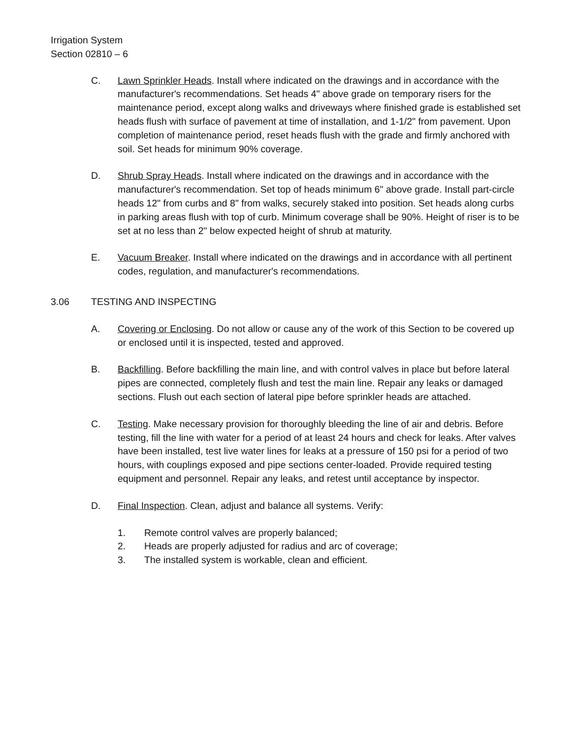Irrigation System
Section 02810 – 6
C. Lawn Sprinkler Heads. Install where indicated on the drawings and in accordance with the manufacturer's recommendations. Set heads 4" above grade on temporary risers for the maintenance period, except along walks and driveways where finished grade is established set heads flush with surface of pavement at time of installation, and 1-1/2" from pavement. Upon completion of maintenance period, reset heads flush with the grade and firmly anchored with soil. Set heads for minimum 90% coverage.
D. Shrub Spray Heads. Install where indicated on the drawings and in accordance with the manufacturer's recommendation. Set top of heads minimum 6" above grade. Install part-circle heads 12" from curbs and 8" from walks, securely staked into position. Set heads along curbs in parking areas flush with top of curb. Minimum coverage shall be 90%. Height of riser is to be set at no less than 2" below expected height of shrub at maturity.
E. Vacuum Breaker. Install where indicated on the drawings and in accordance with all pertinent codes, regulation, and manufacturer's recommendations.
3.06 TESTING AND INSPECTING
A. Covering or Enclosing. Do not allow or cause any of the work of this Section to be covered up or enclosed until it is inspected, tested and approved.
B. Backfilling. Before backfilling the main line, and with control valves in place but before lateral pipes are connected, completely flush and test the main line. Repair any leaks or damaged sections. Flush out each section of lateral pipe before sprinkler heads are attached.
C. Testing. Make necessary provision for thoroughly bleeding the line of air and debris. Before testing, fill the line with water for a period of at least 24 hours and check for leaks. After valves have been installed, test live water lines for leaks at a pressure of 150 psi for a period of two hours, with couplings exposed and pipe sections center-loaded. Provide required testing equipment and personnel. Repair any leaks, and retest until acceptance by inspector.
D. Final Inspection. Clean, adjust and balance all systems. Verify:
1. Remote control valves are properly balanced;
2. Heads are properly adjusted for radius and arc of coverage;
3. The installed system is workable, clean and efficient.